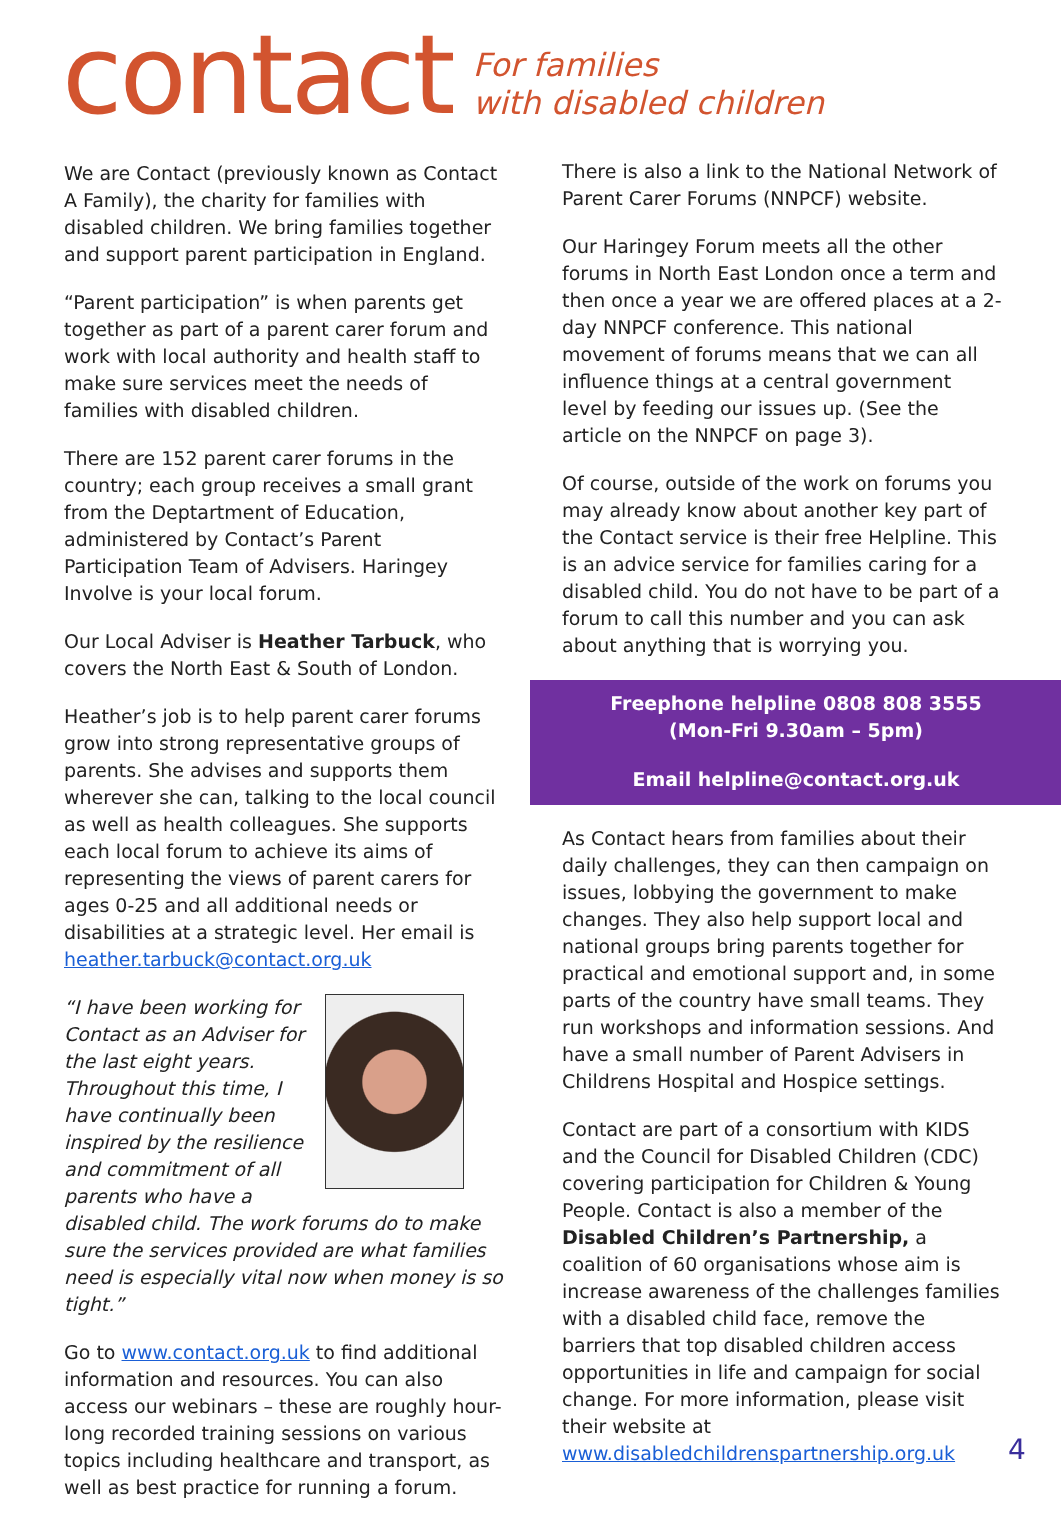contact
For families
with disabled children
We are Contact (previously known as Contact A Family), the charity for families with disabled children. We bring families together and support parent participation in England.
“Parent participation” is when parents get together as part of a parent carer forum and work with local authority and health staff to make sure services meet the needs of families with disabled children.
There are 152 parent carer forums in the country; each group receives a small grant from the Deptartment of Education, administered by Contact’s Parent Participation Team of Advisers. Haringey Involve is your local forum.
Our Local Adviser is Heather Tarbuck, who covers the North East & South of London.
Heather’s job is to help parent carer forums grow into strong representative groups of parents. She advises and supports them wherever she can, talking to the local council as well as health colleagues. She supports each local forum to achieve its aims of representing the views of parent carers for ages 0-25 and all additional needs or disabilities at a strategic level. Her email is heather.tarbuck@contact.org.uk
“I have been working for Contact as an Adviser for the last eight years. Throughout this time, I have continually been inspired by the resilience and commitment of all parents who have a disabled child. The work forums do to make sure the services provided are what families need is especially vital now when money is so tight.”
Go to www.contact.org.uk to find additional information and resources. You can also access our webinars – these are roughly hour-long recorded training sessions on various topics including healthcare and transport, as well as best practice for running a forum.
There is also a link to the National Network of Parent Carer Forums (NNPCF) website.
Our Haringey Forum meets all the other forums in North East London once a term and then once a year we are offered places at a 2-day NNPCF conference. This national movement of forums means that we can all influence things at a central government level by feeding our issues up. (See the article on the NNPCF on page 3).
Of course, outside of the work on forums you may already know about another key part of the Contact service is their free Helpline. This is an advice service for families caring for a disabled child. You do not have to be part of a forum to call this number and you can ask about anything that is worrying you.
Freephone helpline 0808 808 3555
(Mon-Fri 9.30am – 5pm)
Email helpline@contact.org.uk
As Contact hears from families about their daily challenges, they can then campaign on issues, lobbying the government to make changes. They also help support local and national groups bring parents together for practical and emotional support and, in some parts of the country have small teams. They run workshops and information sessions. And have a small number of Parent Advisers in Childrens Hospital and Hospice settings.
Contact are part of a consortium with KIDS and the Council for Disabled Children (CDC) covering participation for Children & Young People. Contact is also a member of the Disabled Children’s Partnership, a coalition of 60 organisations whose aim is increase awareness of the challenges families with a disabled child face, remove the barriers that top disabled children access opportunities in life and campaign for social change. For more information, please visit their website at www.disabledchildrenspartnership.org.uk
4